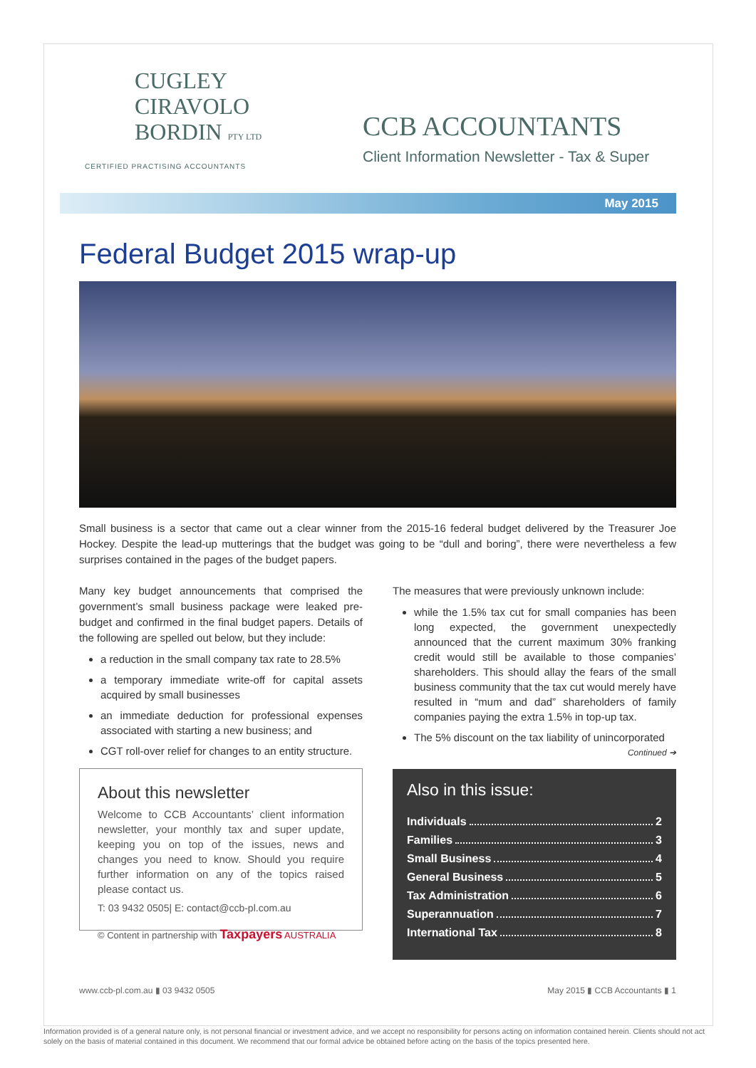CUGLEY
CIRAVOLO
BORDIN PTY LTD
CERTIFIED PRACTISING ACCOUNTANTS
CCB ACCOUNTANTS
Client Information Newsletter - Tax & Super
May 2015
Federal Budget 2015 wrap-up
Small business is a sector that came out a clear winner from the 2015-16 federal budget delivered by the Treasurer Joe Hockey. Despite the lead-up mutterings that the budget was going to be “dull and boring”, there were nevertheless a few surprises contained in the pages of the budget papers.
Many key budget announcements that comprised the government’s small business package were leaked pre-budget and confirmed in the final budget papers. Details of the following are spelled out below, but they include:
a reduction in the small company tax rate to 28.5%
a temporary immediate write-off for capital assets acquired by small businesses
an immediate deduction for professional expenses associated with starting a new business; and
CGT roll-over relief for changes to an entity structure.
About this newsletter
Welcome to CCB Accountants’ client information newsletter, your monthly tax and super update, keeping you on top of the issues, news and changes you need to know. Should you require further information on any of the topics raised please contact us.
T: 03 9432 0505| E: contact@ccb-pl.com.au
© Content in partnership with Taxpayers AUSTRALIA
The measures that were previously unknown include:
while the 1.5% tax cut for small companies has been long expected, the government unexpectedly announced that the current maximum 30% franking credit would still be available to those companies’ shareholders. This should allay the fears of the small business community that the tax cut would merely have resulted in “mum and dad” shareholders of family companies paying the extra 1.5% in top-up tax.
The 5% discount on the tax liability of unincorporated
Continued ➔
Also in this issue:
Individuals 2
Families 3
Small Business 4
General Business 5
Tax Administration 6
Superannuation 7
International Tax 8
www.ccb-pl.com.au ▮ 03 9432 0505 May 2015 ▮ CCB Accountants ▮ 1
Information provided is of a general nature only, is not personal financial or investment advice, and we accept no responsibility for persons acting on information contained herein. Clients should not act solely on the basis of material contained in this document. We recommend that our formal advice be obtained before acting on the basis of the topics presented here.